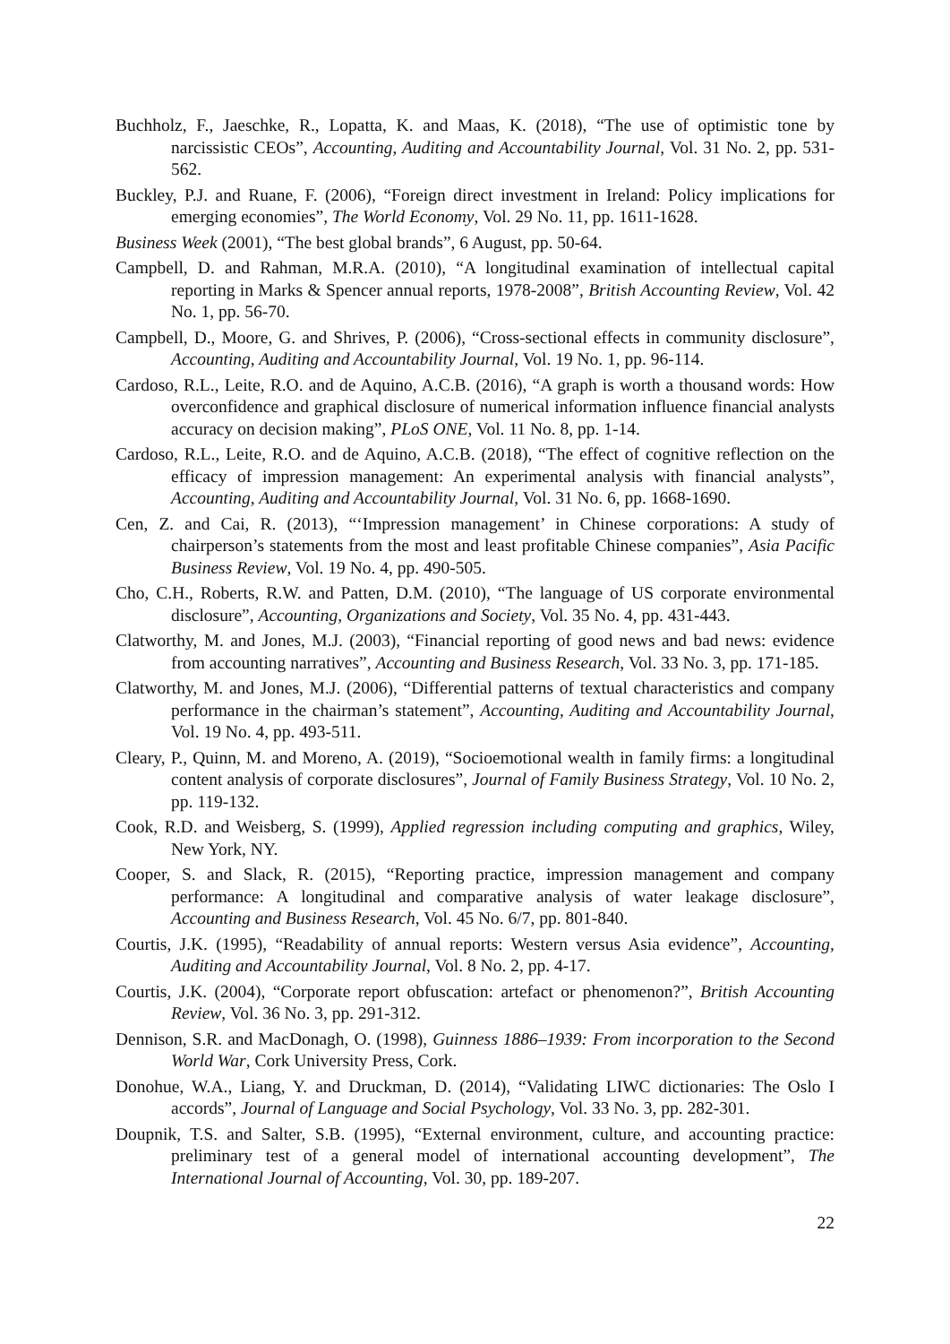Buchholz, F., Jaeschke, R., Lopatta, K. and Maas, K. (2018), “The use of optimistic tone by narcissistic CEOs”, Accounting, Auditing and Accountability Journal, Vol. 31 No. 2, pp. 531-562.
Buckley, P.J. and Ruane, F. (2006), “Foreign direct investment in Ireland: Policy implications for emerging economies”, The World Economy, Vol. 29 No. 11, pp. 1611-1628.
Business Week (2001), “The best global brands”, 6 August, pp. 50-64.
Campbell, D. and Rahman, M.R.A. (2010), “A longitudinal examination of intellectual capital reporting in Marks & Spencer annual reports, 1978-2008”, British Accounting Review, Vol. 42 No. 1, pp. 56-70.
Campbell, D., Moore, G. and Shrives, P. (2006), “Cross-sectional effects in community disclosure”, Accounting, Auditing and Accountability Journal, Vol. 19 No. 1, pp. 96-114.
Cardoso, R.L., Leite, R.O. and de Aquino, A.C.B. (2016), “A graph is worth a thousand words: How overconfidence and graphical disclosure of numerical information influence financial analysts accuracy on decision making”, PLoS ONE, Vol. 11 No. 8, pp. 1-14.
Cardoso, R.L., Leite, R.O. and de Aquino, A.C.B. (2018), “The effect of cognitive reflection on the efficacy of impression management: An experimental analysis with financial analysts”, Accounting, Auditing and Accountability Journal, Vol. 31 No. 6, pp. 1668-1690.
Cen, Z. and Cai, R. (2013), “‘Impression management’ in Chinese corporations: A study of chairperson’s statements from the most and least profitable Chinese companies”, Asia Pacific Business Review, Vol. 19 No. 4, pp. 490-505.
Cho, C.H., Roberts, R.W. and Patten, D.M. (2010), “The language of US corporate environmental disclosure”, Accounting, Organizations and Society, Vol. 35 No. 4, pp. 431-443.
Clatworthy, M. and Jones, M.J. (2003), “Financial reporting of good news and bad news: evidence from accounting narratives”, Accounting and Business Research, Vol. 33 No. 3, pp. 171-185.
Clatworthy, M. and Jones, M.J. (2006), “Differential patterns of textual characteristics and company performance in the chairman’s statement”, Accounting, Auditing and Accountability Journal, Vol. 19 No. 4, pp. 493-511.
Cleary, P., Quinn, M. and Moreno, A. (2019), “Socioemotional wealth in family firms: a longitudinal content analysis of corporate disclosures”, Journal of Family Business Strategy, Vol. 10 No. 2, pp. 119-132.
Cook, R.D. and Weisberg, S. (1999), Applied regression including computing and graphics, Wiley, New York, NY.
Cooper, S. and Slack, R. (2015), “Reporting practice, impression management and company performance: A longitudinal and comparative analysis of water leakage disclosure”, Accounting and Business Research, Vol. 45 No. 6/7, pp. 801-840.
Courtis, J.K. (1995), “Readability of annual reports: Western versus Asia evidence”, Accounting, Auditing and Accountability Journal, Vol. 8 No. 2, pp. 4-17.
Courtis, J.K. (2004), “Corporate report obfuscation: artefact or phenomenon?”, British Accounting Review, Vol. 36 No. 3, pp. 291-312.
Dennison, S.R. and MacDonagh, O. (1998), Guinness 1886–1939: From incorporation to the Second World War, Cork University Press, Cork.
Donohue, W.A., Liang, Y. and Druckman, D. (2014), “Validating LIWC dictionaries: The Oslo I accords”, Journal of Language and Social Psychology, Vol. 33 No. 3, pp. 282-301.
Doupnik, T.S. and Salter, S.B. (1995), “External environment, culture, and accounting practice: preliminary test of a general model of international accounting development”, The International Journal of Accounting, Vol. 30, pp. 189-207.
22